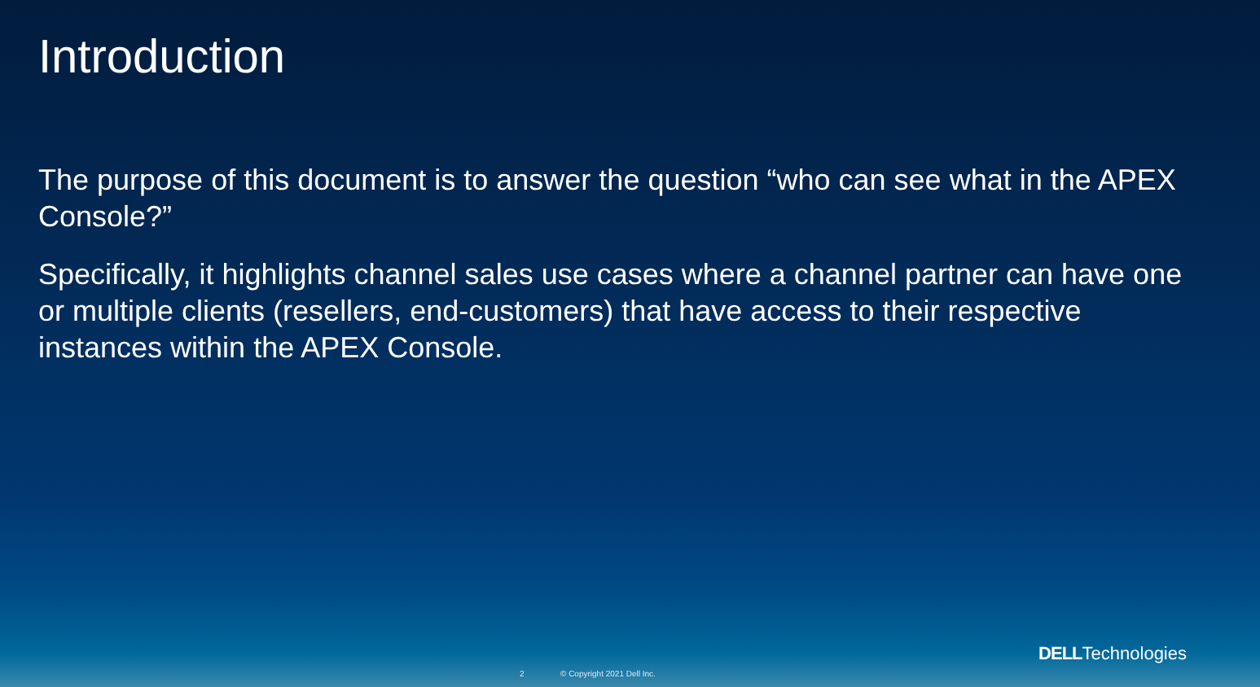Introduction
The purpose of this document is to answer the question “who can see what in the APEX Console?”
Specifically, it highlights channel sales use cases where a channel partner can have one or multiple clients (resellers, end-customers) that have access to their respective instances within the APEX Console.
DELLTechnologies
2 © Copyright 2021 Dell Inc.